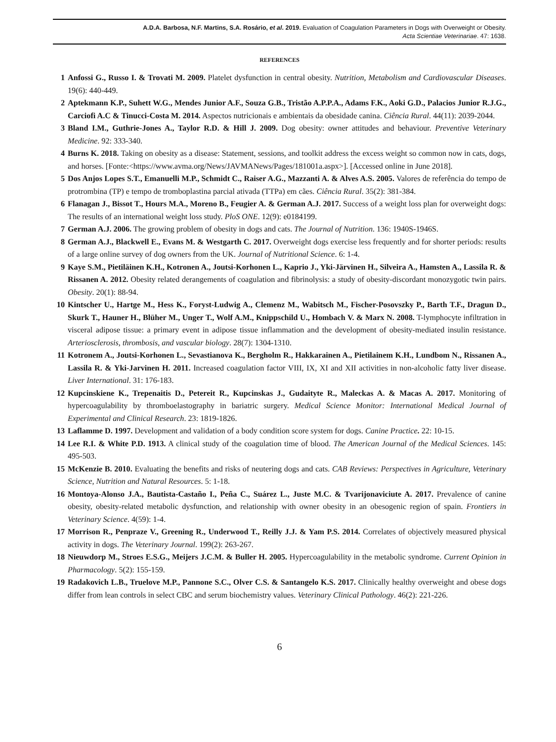A.D.A. Barbosa, N.F. Martins, S.A. Rosário, et al. 2019. Evaluation of Coagulation Parameters in Dogs with Overweight or Obesity.
Acta Scientiae Veterinariae. 47: 1638.
REFERENCES
1 Anfossi G., Russo I. & Trovati M. 2009. Platelet dysfunction in central obesity. Nutrition, Metabolism and Cardiovascular Diseases. 19(6): 440-449.
2 Aptekmann K.P., Suhett W.G., Mendes Junior A.F., Souza G.B., Tristão A.P.P.A., Adams F.K., Aoki G.D., Palacios Junior R.J.G., Carciofi A.C & Tinucci-Costa M. 2014. Aspectos nutricionais e ambientais da obesidade canina. Ciência Rural. 44(11): 2039-2044.
3 Bland I.M., Guthrie-Jones A., Taylor R.D. & Hill J. 2009. Dog obesity: owner attitudes and behaviour. Preventive Veterinary Medicine. 92: 333-340.
4 Burns K. 2018. Taking on obesity as a disease: Statement, sessions, and toolkit address the excess weight so common now in cats, dogs, and horses. [Fonte:<https://www.avma.org/News/JAVMANews/Pages/181001a.aspx>]. [Accessed online in June 2018].
5 Dos Anjos Lopes S.T., Emanuelli M.P., Schmidt C., Raiser A.G., Mazzanti A. & Alves A.S. 2005. Valores de referência do tempo de protrombina (TP) e tempo de tromboplastina parcial ativada (TTPa) em cães. Ciência Rural. 35(2): 381-384.
6 Flanagan J., Bissot T., Hours M.A., Moreno B., Feugier A. & German A.J. 2017. Success of a weight loss plan for overweight dogs: The results of an international weight loss study. PloS ONE. 12(9): e0184199.
7 German A.J. 2006. The growing problem of obesity in dogs and cats. The Journal of Nutrition. 136: 1940S-1946S.
8 German A.J., Blackwell E., Evans M. & Westgarth C. 2017. Overweight dogs exercise less frequently and for shorter periods: results of a large online survey of dog owners from the UK. Journal of Nutritional Science. 6: 1-4.
9 Kaye S.M., Pietiläinen K.H., Kotronen A., Joutsi-Korhonen L., Kaprio J., Yki-Järvinen H., Silveira A., Hamsten A., Lassila R. & Rissanen A. 2012. Obesity related derangements of coagulation and fibrinolysis: a study of obesity-discordant monozygotic twin pairs. Obesity. 20(1): 88-94.
10 Kintscher U., Hartge M., Hess K., Foryst-Ludwig A., Clemenz M., Wabitsch M., Fischer-Posovszky P., Barth T.F., Dragun D., Skurk T., Hauner H., Blüher M., Unger T., Wolf A.M., Knippschild U., Hombach V. & Marx N. 2008. T-lymphocyte infiltration in visceral adipose tissue: a primary event in adipose tissue inflammation and the development of obesity-mediated insulin resistance. Arteriosclerosis, thrombosis, and vascular biology. 28(7): 1304-1310.
11 Kotronem A., Joutsi-Korhonen L., Sevastianova K., Bergholm R., Hakkarainen A., Pietilainem K.H., Lundbom N., Rissanen A., Lassila R. & Yki-Jarvinen H. 2011. Increased coagulation factor VIII, IX, XI and XII activities in non-alcoholic fatty liver disease. Liver International. 31: 176-183.
12 Kupcinskiene K., Trepenaitis D., Petereit R., Kupcinskas J., Gudaityte R., Maleckas A. & Macas A. 2017. Monitoring of hypercoagulability by thromboelastography in bariatric surgery. Medical Science Monitor: International Medical Journal of Experimental and Clinical Research. 23: 1819-1826.
13 Laflamme D. 1997. Development and validation of a body condition score system for dogs. Canine Practice. 22: 10-15.
14 Lee R.I. & White P.D. 1913. A clinical study of the coagulation time of blood. The American Journal of the Medical Sciences. 145: 495-503.
15 McKenzie B. 2010. Evaluating the benefits and risks of neutering dogs and cats. CAB Reviews: Perspectives in Agriculture, Veterinary Science, Nutrition and Natural Resources. 5: 1-18.
16 Montoya-Alonso J.A., Bautista-Castaño I., Peña C., Suárez L., Juste M.C. & Tvarijonaviciute A. 2017. Prevalence of canine obesity, obesity-related metabolic dysfunction, and relationship with owner obesity in an obesogenic region of spain. Frontiers in Veterinary Science. 4(59): 1-4.
17 Morrison R., Penpraze V., Greening R., Underwood T., Reilly J.J. & Yam P.S. 2014. Correlates of objectively measured physical activity in dogs. The Veterinary Journal. 199(2): 263-267.
18 Nieuwdorp M., Stroes E.S.G., Meijers J.C.M. & Buller H. 2005. Hypercoagulability in the metabolic syndrome. Current Opinion in Pharmacology. 5(2): 155-159.
19 Radakovich L.B., Truelove M.P., Pannone S.C., Olver C.S. & Santangelo K.S. 2017. Clinically healthy overweight and obese dogs differ from lean controls in select CBC and serum biochemistry values. Veterinary Clinical Pathology. 46(2): 221-226.
6